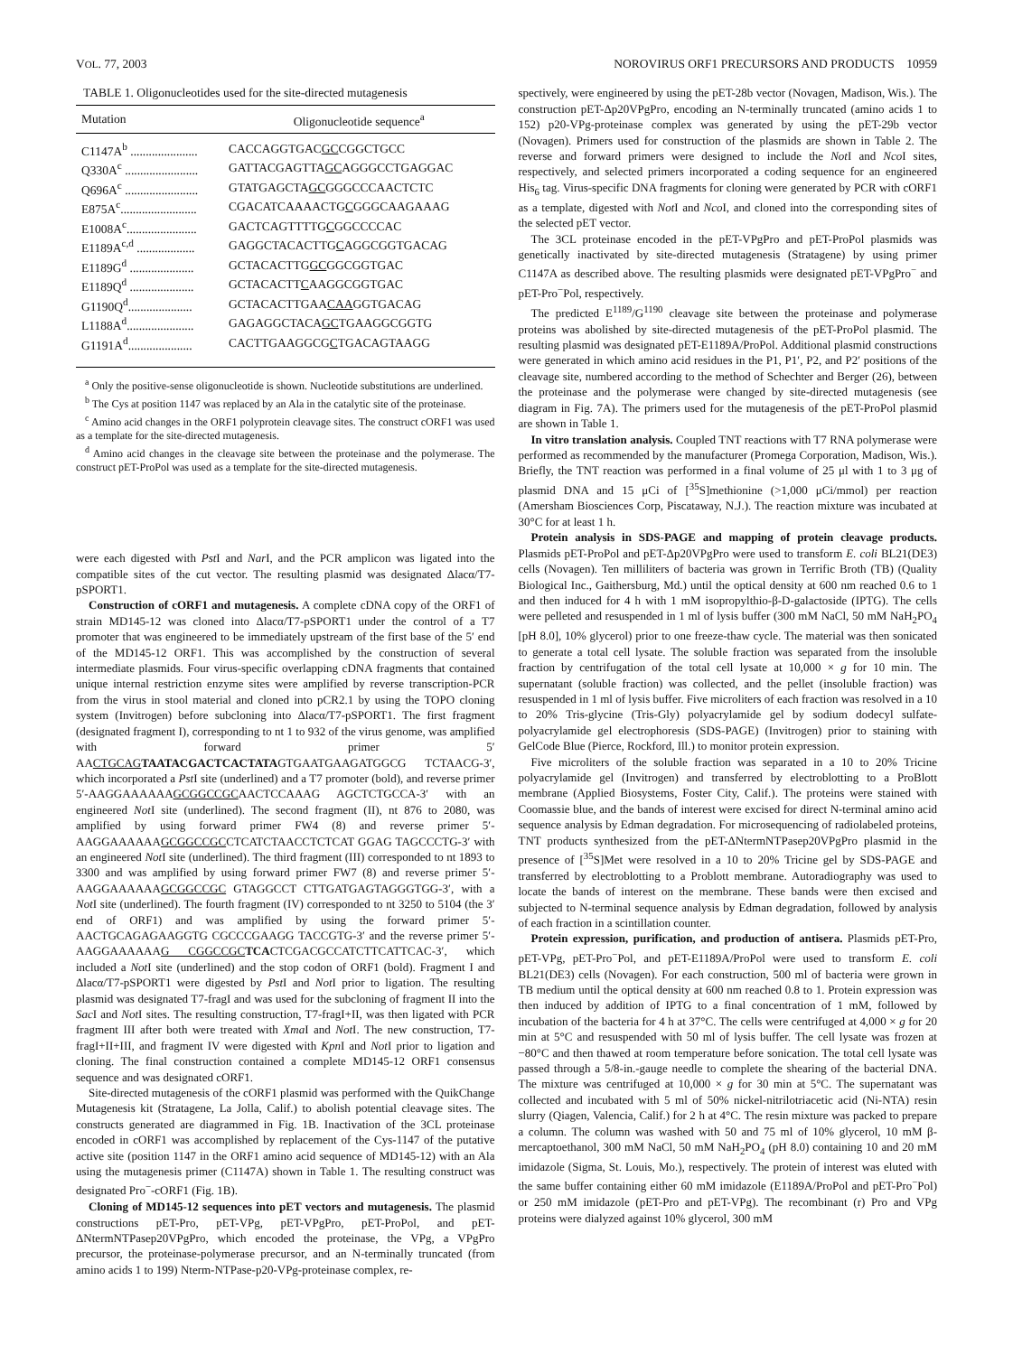VOL. 77, 2003 NOROVIRUS ORF1 PRECURSORS AND PRODUCTS 10959
TABLE 1. Oligonucleotides used for the site-directed mutagenesis
| Mutation | Oligonucleotide sequence<sup>a</sup> |
| --- | --- |
| C1147A<sup>b</sup> ...................... | CACCAGGTGAC GC CGGCTGCC |
| Q330A<sup>c</sup> ........................ | GATTACGAGTTA GC AGGGCCTGAGGAC |
| Q696A<sup>c</sup> ........................ | GTATGAGCTA GC GGGCCCAACTCTC |
| E875A<sup>c</sup>......................... | CGACATCAAAACTG C GGGCAAGAAAG |
| E1008A<sup>c</sup>....................... | GACTCAGTTTTG C GGCCCCAC |
| E1189A<sup>c,d</sup> ................... | GAGGCTACACTTG C AGGCGGTGACAG |
| E1189G<sup>d</sup> ..................... | GCTACACTTG GC GGCGGTGAC |
| E1189Q<sup>d</sup> ..................... | GCTACACTT C AAGGCGGTGAC |
| G1190Q<sup>d</sup>..................... | GCTACACTTGAA CAA GGTGACAG |
| L1188A<sup>d</sup>...................... | GAGAGGCTACA GC TGAAGGCGGTG |
| G1191A<sup>d</sup>..................... | CACTTGAAGGCG C TGACAGTAAGG |
<sup>a</sup> Only the positive-sense oligonucleotide is shown. Nucleotide substitutions are underlined.
<sup>b</sup> The Cys at position 1147 was replaced by an Ala in the catalytic site of the proteinase.
<sup>c</sup> Amino acid changes in the ORF1 polyprotein cleavage sites. The construct cORF1 was used as a template for the site-directed mutagenesis.
<sup>d</sup> Amino acid changes in the cleavage site between the proteinase and the polymerase. The construct pET-ProPol was used as a template for the site-directed mutagenesis.
were each digested with Pst I and Nar I, and the PCR amplicon was ligated into the compatible sites of the cut vector. The resulting plasmid was designated Δlacα/T7-pSPORT1.
Construction of cORF1 and mutagenesis. A complete cDNA copy of the ORF1 of strain MD145-12 was cloned into Δlacα/T7-pSPORT1 under the control of a T7 promoter that was engineered to be immediately upstream of the first base of the 5′ end of the MD145-12 ORF1. This was accomplished by the construction of several intermediate plasmids. Four virus-specific overlapping cDNA fragments that contained unique internal restriction enzyme sites were amplified by reverse transcription-PCR from the virus in stool material and cloned into pCR2.1 by using the TOPO cloning system (Invitrogen) before subcloning into Δlacα/T7-pSPORT1. The first fragment (designated fragment I), corresponding to nt 1 to 932 of the virus genome, was amplified with forward primer 5′ AACTGCAG TAATACGACTCACTATAGTGAATGAAGATGGCG TCTAACG-3′, which incorporated a Pst I site (underlined) and a T7 promoter (bold), and reverse primer 5′-AAGGAAAAAAGCGGCCGCAACTCCAAAG AGCTCTGCCA-3′ with an engineered Not I site (underlined). The second fragment (II), nt 876 to 2080, was amplified by using forward primer FW4 (8) and reverse primer 5′-AAGGAAAAAAGCGGCCGCCTCATCTAACCTCTCAT GGAG TAGCCCTG-3′ with an engineered Not I site (underlined). The third fragment (III) corresponded to nt 1893 to 3300 and was amplified by using forward primer FW7 (8) and reverse primer 5′-AAGGAAAAAAGCGGCCGC GTAGGCCT CTTGATGAGTAGGGTGG-3′, with a Not I site (underlined). The fourth fragment (IV) corresponded to nt 3250 to 5104 (the 3′ end of ORF1) and was amplified by using the forward primer 5′-AACTGCAGAGAAGGTG CGCCCGAAGG TACCGTG-3′ and the reverse primer 5′-AAGGAAAAAAG CGGCCGC TCACTCGACGCCATCTTCATTCAC-3′, which included a Not I site (underlined) and the stop codon of ORF1 (bold). Fragment I and Δlacα/T7-pSPORT1 were digested by Pst I and Not I prior to ligation. The resulting plasmid was designated T7-fragI and was used for the subcloning of fragment II into the Sac I and Not I sites. The resulting construction, T7-fragI+II, was then ligated with PCR fragment III after both were treated with Xma I and Not I. The new construction, T7-fragI+II+III, and fragment IV were digested with Kpn I and Not I prior to ligation and cloning. The final construction contained a complete MD145-12 ORF1 consensus sequence and was designated cORF1.
Site-directed mutagenesis of the cORF1 plasmid was performed with the QuikChange Mutagenesis kit (Stratagene, La Jolla, Calif.) to abolish potential cleavage sites. The constructs generated are diagrammed in Fig. 1B. Inactivation of the 3CL proteinase encoded in cORF1 was accomplished by replacement of the Cys-1147 of the putative active site (position 1147 in the ORF1 amino acid sequence of MD145-12) with an Ala using the mutagenesis primer (C1147A) shown in Table 1. The resulting construct was designated Pro<sup>−</sup>-cORF1 (Fig. 1B).
Cloning of MD145-12 sequences into pET vectors and mutagenesis. The plasmid constructions pET-Pro, pET-VPg, pET-VPgPro, pET-ProPol, and pET-ΔNtermNTPasep20VPgPro, which encoded the proteinase, the VPg, a VPgPro precursor, the proteinase-polymerase precursor, and an N-terminally truncated (from amino acids 1 to 199) Nterm-NTPase-p20-VPg-proteinase complex, re-
spectively, were engineered by using the pET-28b vector (Novagen, Madison, Wis.). The construction pET-Δp20VPgPro, encoding an N-terminally truncated (amino acids 1 to 152) p20-VPg-proteinase complex was generated by using the pET-29b vector (Novagen). Primers used for construction of the plasmids are shown in Table 2. The reverse and forward primers were designed to include the Not I and Nco I sites, respectively, and selected primers incorporated a coding sequence for an engineered His<sub>6</sub> tag. Virus-specific DNA fragments for cloning were generated by PCR with cORF1 as a template, digested with Not I and Nco I, and cloned into the corresponding sites of the selected pET vector.
The 3CL proteinase encoded in the pET-VPgPro and pET-ProPol plasmids was genetically inactivated by site-directed mutagenesis (Stratagene) by using primer C1147A as described above. The resulting plasmids were designated pET-VPgPro<sup>−</sup> and pET-Pro<sup>−</sup>Pol, respectively.
The predicted E<sup>1189</sup>/G<sup>1190</sup> cleavage site between the proteinase and polymerase proteins was abolished by site-directed mutagenesis of the pET-ProPol plasmid. The resulting plasmid was designated pET-E1189A/ProPol. Additional plasmid constructions were generated in which amino acid residues in the P1, P1′, P2, and P2′ positions of the cleavage site, numbered according to the method of Schechter and Berger (26), between the proteinase and the polymerase were changed by site-directed mutagenesis (see diagram in Fig. 7A). The primers used for the mutagenesis of the pET-ProPol plasmid are shown in Table 1.
In vitro translation analysis. Coupled TNT reactions with T7 RNA polymerase were performed as recommended by the manufacturer (Promega Corporation, Madison, Wis.). Briefly, the TNT reaction was performed in a final volume of 25 μl with 1 to 3 μg of plasmid DNA and 15 μCi of [<sup>35</sup>S]methionine (>1,000 μCi/mmol) per reaction (Amersham Biosciences Corp, Piscataway, N.J.). The reaction mixture was incubated at 30°C for at least 1 h.
Protein analysis in SDS-PAGE and mapping of protein cleavage products. Plasmids pET-ProPol and pET-Δp20VPgPro were used to transform E. coli BL21(DE3) cells (Novagen). Ten milliliters of bacteria was grown in Terrific Broth (TB) (Quality Biological Inc., Gaithersburg, Md.) until the optical density at 600 nm reached 0.6 to 1 and then induced for 4 h with 1 mM isopropylthio-β-D-galactoside (IPTG). The cells were pelleted and resuspended in 1 ml of lysis buffer (300 mM NaCl, 50 mM NaH<sub>2</sub>PO<sub>4</sub> [pH 8.0], 10% glycerol) prior to one freeze-thaw cycle. The material was then sonicated to generate a total cell lysate. The soluble fraction was separated from the insoluble fraction by centrifugation of the total cell lysate at 10,000 × g for 10 min. The supernatant (soluble fraction) was collected, and the pellet (insoluble fraction) was resuspended in 1 ml of lysis buffer. Five microliters of each fraction was resolved in a 10 to 20% Tris-glycine (Tris-Gly) polyacrylamide gel by sodium dodecyl sulfate-polyacrylamide gel electrophoresis (SDS-PAGE) (Invitrogen) prior to staining with GelCode Blue (Pierce, Rockford, Ill.) to monitor protein expression.
Five microliters of the soluble fraction was separated in a 10 to 20% Tricine polyacrylamide gel (Invitrogen) and transferred by electroblotting to a ProBlott membrane (Applied Biosystems, Foster City, Calif.). The proteins were stained with Coomassie blue, and the bands of interest were excised for direct N-terminal amino acid sequence analysis by Edman degradation. For microsequencing of radiolabeled proteins, TNT products synthesized from the pET-ΔNtermNTPasep20VPgPro plasmid in the presence of [<sup>35</sup>S]Met were resolved in a 10 to 20% Tricine gel by SDS-PAGE and transferred by electroblotting to a Problott membrane. Autoradiography was used to locate the bands of interest on the membrane. These bands were then excised and subjected to N-terminal sequence analysis by Edman degradation, followed by analysis of each fraction in a scintillation counter.
Protein expression, purification, and production of antisera. Plasmids pET-Pro, pET-VPg, pET-Pro<sup>−</sup>Pol, and pET-E1189A/ProPol were used to transform E. coli BL21(DE3) cells (Novagen). For each construction, 500 ml of bacteria were grown in TB medium until the optical density at 600 nm reached 0.8 to 1. Protein expression was then induced by addition of IPTG to a final concentration of 1 mM, followed by incubation of the bacteria for 4 h at 37°C. The cells were centrifuged at 4,000 × g for 20 min at 5°C and resuspended with 50 ml of lysis buffer. The cell lysate was frozen at −80°C and then thawed at room temperature before sonication. The total cell lysate was passed through a 5/8-in.-gauge needle to complete the shearing of the bacterial DNA. The mixture was centrifuged at 10,000 × g for 30 min at 5°C. The supernatant was collected and incubated with 5 ml of 50% nickel-nitrilotriacetic acid (Ni-NTA) resin slurry (Qiagen, Valencia, Calif.) for 2 h at 4°C. The resin mixture was packed to prepare a column. The column was washed with 50 and 75 ml of 10% glycerol, 10 mM β-mercaptoethanol, 300 mM NaCl, 50 mM NaH<sub>2</sub>PO<sub>4</sub> (pH 8.0) containing 10 and 20 mM imidazole (Sigma, St. Louis, Mo.), respectively. The protein of interest was eluted with the same buffer containing either 60 mM imidazole (E1189A/ProPol and pET-Pro<sup>−</sup>Pol) or 250 mM imidazole (pET-Pro and pET-VPg). The recombinant (r) Pro and VPg proteins were dialyzed against 10% glycerol, 300 mM